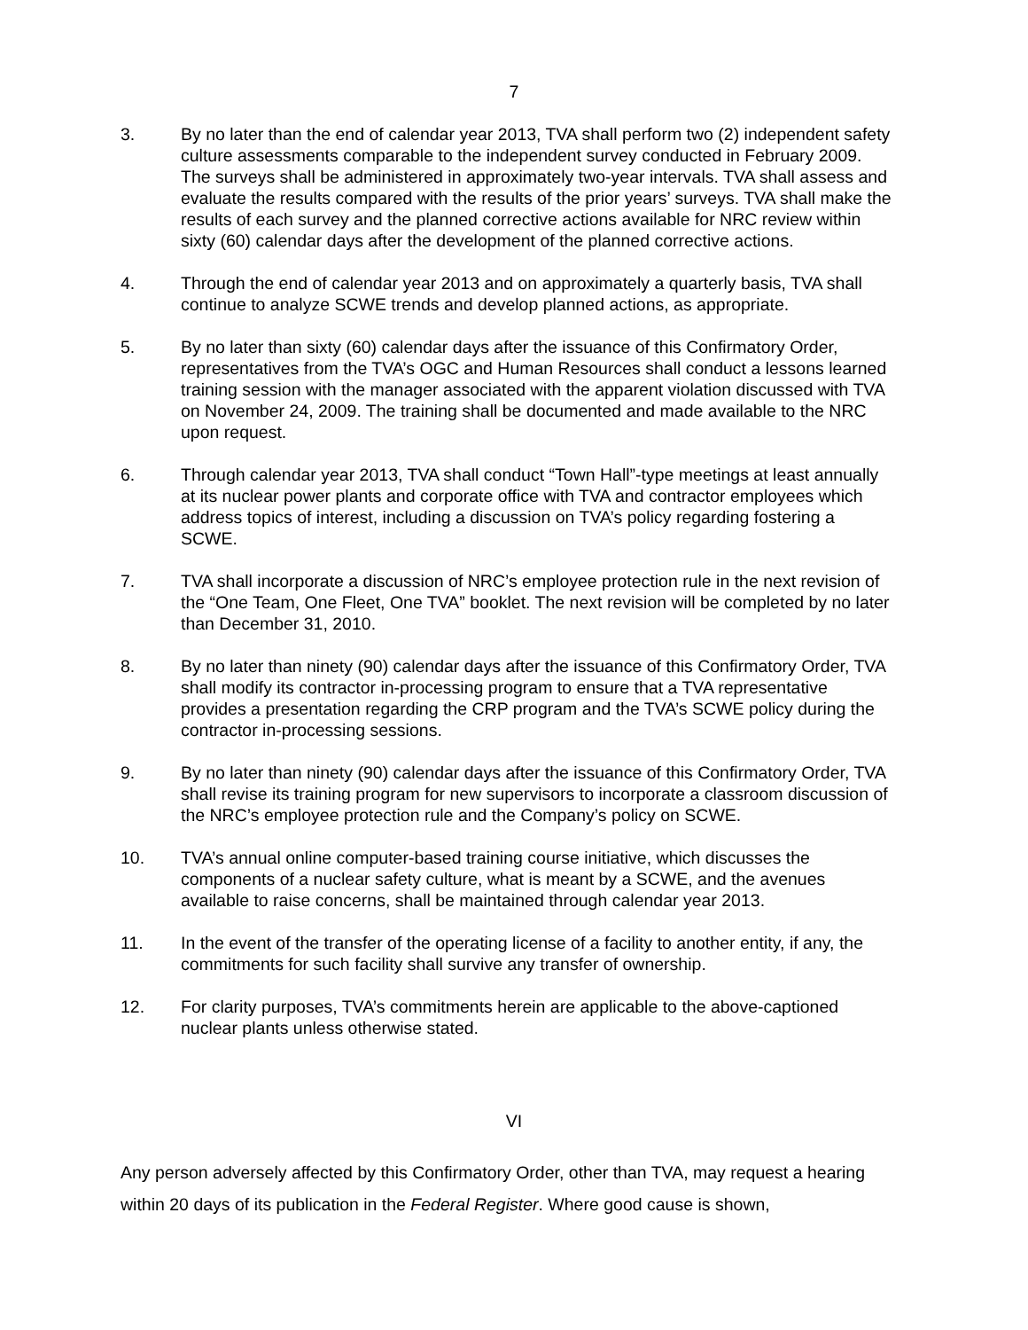7
3. By no later than the end of calendar year 2013, TVA shall perform two (2) independent safety culture assessments comparable to the independent survey conducted in February 2009. The surveys shall be administered in approximately two-year intervals. TVA shall assess and evaluate the results compared with the results of the prior years’ surveys. TVA shall make the results of each survey and the planned corrective actions available for NRC review within sixty (60) calendar days after the development of the planned corrective actions.
4. Through the end of calendar year 2013 and on approximately a quarterly basis, TVA shall continue to analyze SCWE trends and develop planned actions, as appropriate.
5. By no later than sixty (60) calendar days after the issuance of this Confirmatory Order, representatives from the TVA’s OGC and Human Resources shall conduct a lessons learned training session with the manager associated with the apparent violation discussed with TVA on November 24, 2009. The training shall be documented and made available to the NRC upon request.
6. Through calendar year 2013, TVA shall conduct “Town Hall”-type meetings at least annually at its nuclear power plants and corporate office with TVA and contractor employees which address topics of interest, including a discussion on TVA’s policy regarding fostering a SCWE.
7. TVA shall incorporate a discussion of NRC’s employee protection rule in the next revision of the “One Team, One Fleet, One TVA” booklet. The next revision will be completed by no later than December 31, 2010.
8. By no later than ninety (90) calendar days after the issuance of this Confirmatory Order, TVA shall modify its contractor in-processing program to ensure that a TVA representative provides a presentation regarding the CRP program and the TVA’s SCWE policy during the contractor in-processing sessions.
9. By no later than ninety (90) calendar days after the issuance of this Confirmatory Order, TVA shall revise its training program for new supervisors to incorporate a classroom discussion of the NRC’s employee protection rule and the Company’s policy on SCWE.
10. TVA’s annual online computer-based training course initiative, which discusses the components of a nuclear safety culture, what is meant by a SCWE, and the avenues available to raise concerns, shall be maintained through calendar year 2013.
11. In the event of the transfer of the operating license of a facility to another entity, if any, the commitments for such facility shall survive any transfer of ownership.
12. For clarity purposes, TVA’s commitments herein are applicable to the above-captioned nuclear plants unless otherwise stated.
VI
Any person adversely affected by this Confirmatory Order, other than TVA, may request a hearing within 20 days of its publication in the Federal Register. Where good cause is shown,